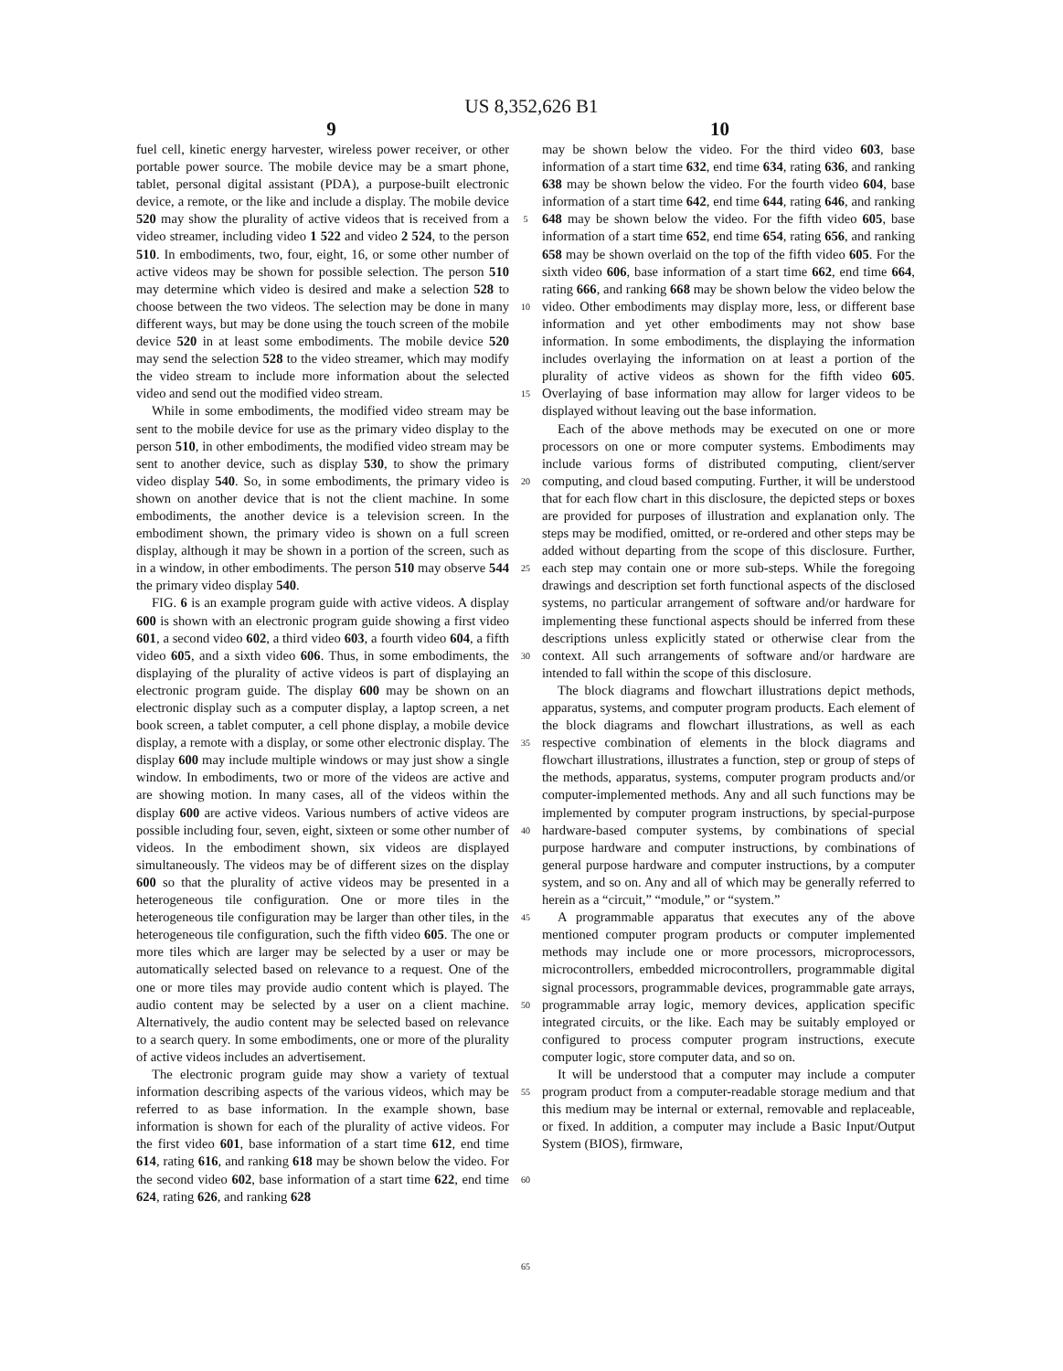US 8,352,626 B1
9 10
fuel cell, kinetic energy harvester, wireless power receiver, or other portable power source. The mobile device may be a smart phone, tablet, personal digital assistant (PDA), a purpose-built electronic device, a remote, or the like and include a display. The mobile device 520 may show the plurality of active videos that is received from a video streamer, including video 1 522 and video 2 524, to the person 510. In embodiments, two, four, eight, 16, or some other number of active videos may be shown for possible selection. The person 510 may determine which video is desired and make a selection 528 to choose between the two videos. The selection may be done in many different ways, but may be done using the touch screen of the mobile device 520 in at least some embodiments. The mobile device 520 may send the selection 528 to the video streamer, which may modify the video stream to include more information about the selected video and send out the modified video stream.
While in some embodiments, the modified video stream may be sent to the mobile device for use as the primary video display to the person 510, in other embodiments, the modified video stream may be sent to another device, such as display 530, to show the primary video display 540. So, in some embodiments, the primary video is shown on another device that is not the client machine. In some embodiments, the another device is a television screen. In the embodiment shown, the primary video is shown on a full screen display, although it may be shown in a portion of the screen, such as in a window, in other embodiments. The person 510 may observe 544 the primary video display 540.
FIG. 6 is an example program guide with active videos. A display 600 is shown with an electronic program guide showing a first video 601, a second video 602, a third video 603, a fourth video 604, a fifth video 605, and a sixth video 606. Thus, in some embodiments, the displaying of the plurality of active videos is part of displaying an electronic program guide. The display 600 may be shown on an electronic display such as a computer display, a laptop screen, a net book screen, a tablet computer, a cell phone display, a mobile device display, a remote with a display, or some other electronic display. The display 600 may include multiple windows or may just show a single window. In embodiments, two or more of the videos are active and are showing motion. In many cases, all of the videos within the display 600 are active videos. Various numbers of active videos are possible including four, seven, eight, sixteen or some other number of videos. In the embodiment shown, six videos are displayed simultaneously. The videos may be of different sizes on the display 600 so that the plurality of active videos may be presented in a heterogeneous tile configuration. One or more tiles in the heterogeneous tile configuration may be larger than other tiles, in the heterogeneous tile configuration, such the fifth video 605. The one or more tiles which are larger may be selected by a user or may be automatically selected based on relevance to a request. One of the one or more tiles may provide audio content which is played. The audio content may be selected by a user on a client machine. Alternatively, the audio content may be selected based on relevance to a search query. In some embodiments, one or more of the plurality of active videos includes an advertisement.
The electronic program guide may show a variety of textual information describing aspects of the various videos, which may be referred to as base information. In the example shown, base information is shown for each of the plurality of active videos. For the first video 601, base information of a start time 612, end time 614, rating 616, and ranking 618 may be shown below the video. For the second video 602, base information of a start time 622, end time 624, rating 626, and ranking 628
5
10
15
20
25
30
35
40
45
50
55
60
65
may be shown below the video. For the third video 603, base information of a start time 632, end time 634, rating 636, and ranking 638 may be shown below the video. For the fourth video 604, base information of a start time 642, end time 644, rating 646, and ranking 648 may be shown below the video. For the fifth video 605, base information of a start time 652, end time 654, rating 656, and ranking 658 may be shown overlaid on the top of the fifth video 605. For the sixth video 606, base information of a start time 662, end time 664, rating 666, and ranking 668 may be shown below the video below the video. Other embodiments may display more, less, or different base information and yet other embodiments may not show base information. In some embodiments, the displaying the information includes overlaying the information on at least a portion of the plurality of active videos as shown for the fifth video 605. Overlaying of base information may allow for larger videos to be displayed without leaving out the base information.
Each of the above methods may be executed on one or more processors on one or more computer systems. Embodiments may include various forms of distributed computing, client/server computing, and cloud based computing. Further, it will be understood that for each flow chart in this disclosure, the depicted steps or boxes are provided for purposes of illustration and explanation only. The steps may be modified, omitted, or re-ordered and other steps may be added without departing from the scope of this disclosure. Further, each step may contain one or more sub-steps. While the foregoing drawings and description set forth functional aspects of the disclosed systems, no particular arrangement of software and/or hardware for implementing these functional aspects should be inferred from these descriptions unless explicitly stated or otherwise clear from the context. All such arrangements of software and/or hardware are intended to fall within the scope of this disclosure.
The block diagrams and flowchart illustrations depict methods, apparatus, systems, and computer program products. Each element of the block diagrams and flowchart illustrations, as well as each respective combination of elements in the block diagrams and flowchart illustrations, illustrates a function, step or group of steps of the methods, apparatus, systems, computer program products and/or computer-implemented methods. Any and all such functions may be implemented by computer program instructions, by special-purpose hardware-based computer systems, by combinations of special purpose hardware and computer instructions, by combinations of general purpose hardware and computer instructions, by a computer system, and so on. Any and all of which may be generally referred to herein as a “circuit,” “module,” or “system.”
A programmable apparatus that executes any of the above mentioned computer program products or computer implemented methods may include one or more processors, microprocessors, microcontrollers, embedded microcontrollers, programmable digital signal processors, programmable devices, programmable gate arrays, programmable array logic, memory devices, application specific integrated circuits, or the like. Each may be suitably employed or configured to process computer program instructions, execute computer logic, store computer data, and so on.
It will be understood that a computer may include a computer program product from a computer-readable storage medium and that this medium may be internal or external, removable and replaceable, or fixed. In addition, a computer may include a Basic Input/Output System (BIOS), firmware,